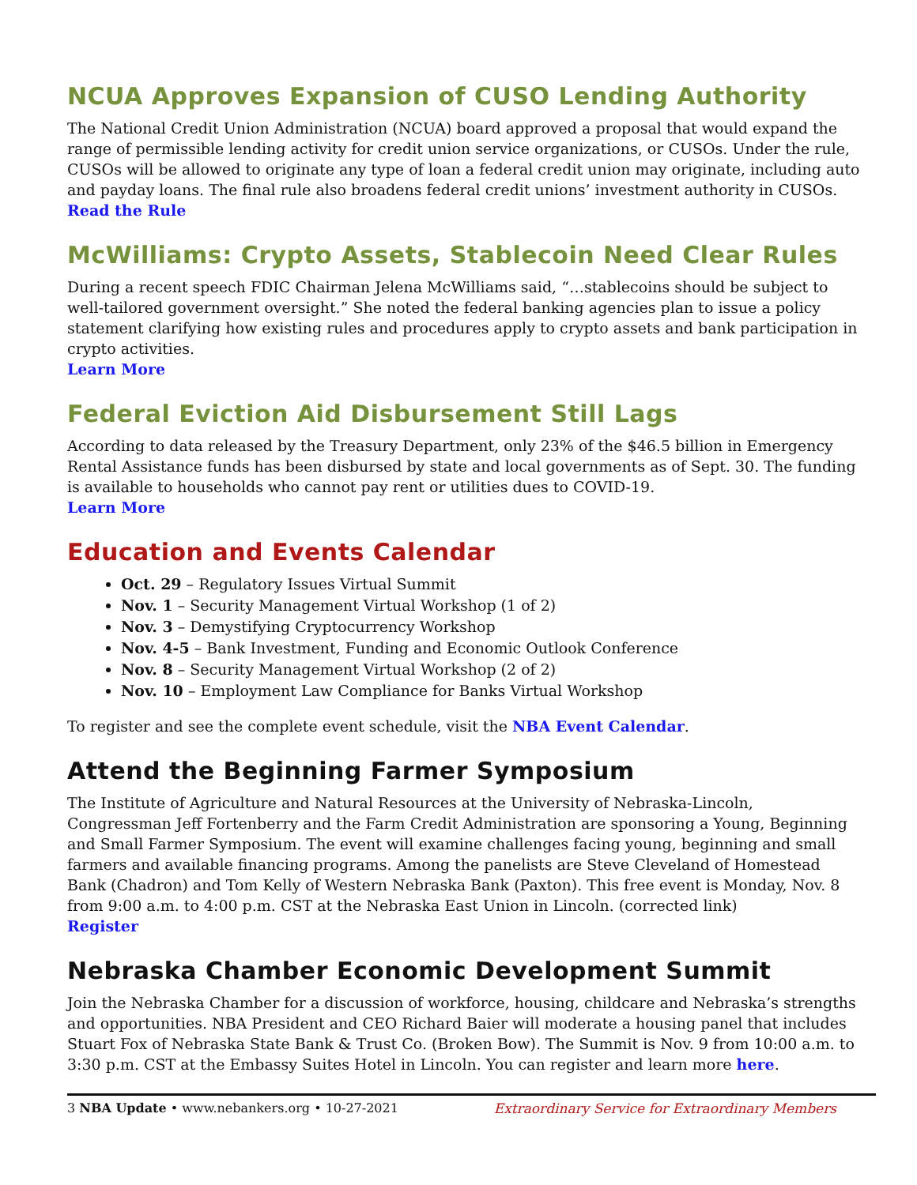NCUA Approves Expansion of CUSO Lending Authority
The National Credit Union Administration (NCUA) board approved a proposal that would expand the range of permissible lending activity for credit union service organizations, or CUSOs. Under the rule, CUSOs will be allowed to originate any type of loan a federal credit union may originate, including auto and payday loans. The final rule also broadens federal credit unions’ investment authority in CUSOs.
Read the Rule
McWilliams: Crypto Assets, Stablecoin Need Clear Rules
During a recent speech FDIC Chairman Jelena McWilliams said, “…stablecoins should be subject to well-tailored government oversight.” She noted the federal banking agencies plan to issue a policy statement clarifying how existing rules and procedures apply to crypto assets and bank participation in crypto activities.
Learn More
Federal Eviction Aid Disbursement Still Lags
According to data released by the Treasury Department, only 23% of the $46.5 billion in Emergency Rental Assistance funds has been disbursed by state and local governments as of Sept. 30. The funding is available to households who cannot pay rent or utilities dues to COVID-19.
Learn More
Education and Events Calendar
Oct. 29 – Regulatory Issues Virtual Summit
Nov. 1 – Security Management Virtual Workshop (1 of 2)
Nov. 3 – Demystifying Cryptocurrency Workshop
Nov. 4-5 – Bank Investment, Funding and Economic Outlook Conference
Nov. 8 – Security Management Virtual Workshop (2 of 2)
Nov. 10 – Employment Law Compliance for Banks Virtual Workshop
To register and see the complete event schedule, visit the NBA Event Calendar.
Attend the Beginning Farmer Symposium
The Institute of Agriculture and Natural Resources at the University of Nebraska-Lincoln, Congressman Jeff Fortenberry and the Farm Credit Administration are sponsoring a Young, Beginning and Small Farmer Symposium. The event will examine challenges facing young, beginning and small farmers and available financing programs. Among the panelists are Steve Cleveland of Homestead Bank (Chadron) and Tom Kelly of Western Nebraska Bank (Paxton). This free event is Monday, Nov. 8 from 9:00 a.m. to 4:00 p.m. CST at the Nebraska East Union in Lincoln. (corrected link)
Register
Nebraska Chamber Economic Development Summit
Join the Nebraska Chamber for a discussion of workforce, housing, childcare and Nebraska’s strengths and opportunities. NBA President and CEO Richard Baier will moderate a housing panel that includes Stuart Fox of Nebraska State Bank & Trust Co. (Broken Bow). The Summit is Nov. 9 from 10:00 a.m. to 3:30 p.m. CST at the Embassy Suites Hotel in Lincoln. You can register and learn more here.
3 NBA Update • www.nebankers.org • 10-27-2021 Extraordinary Service for Extraordinary Members